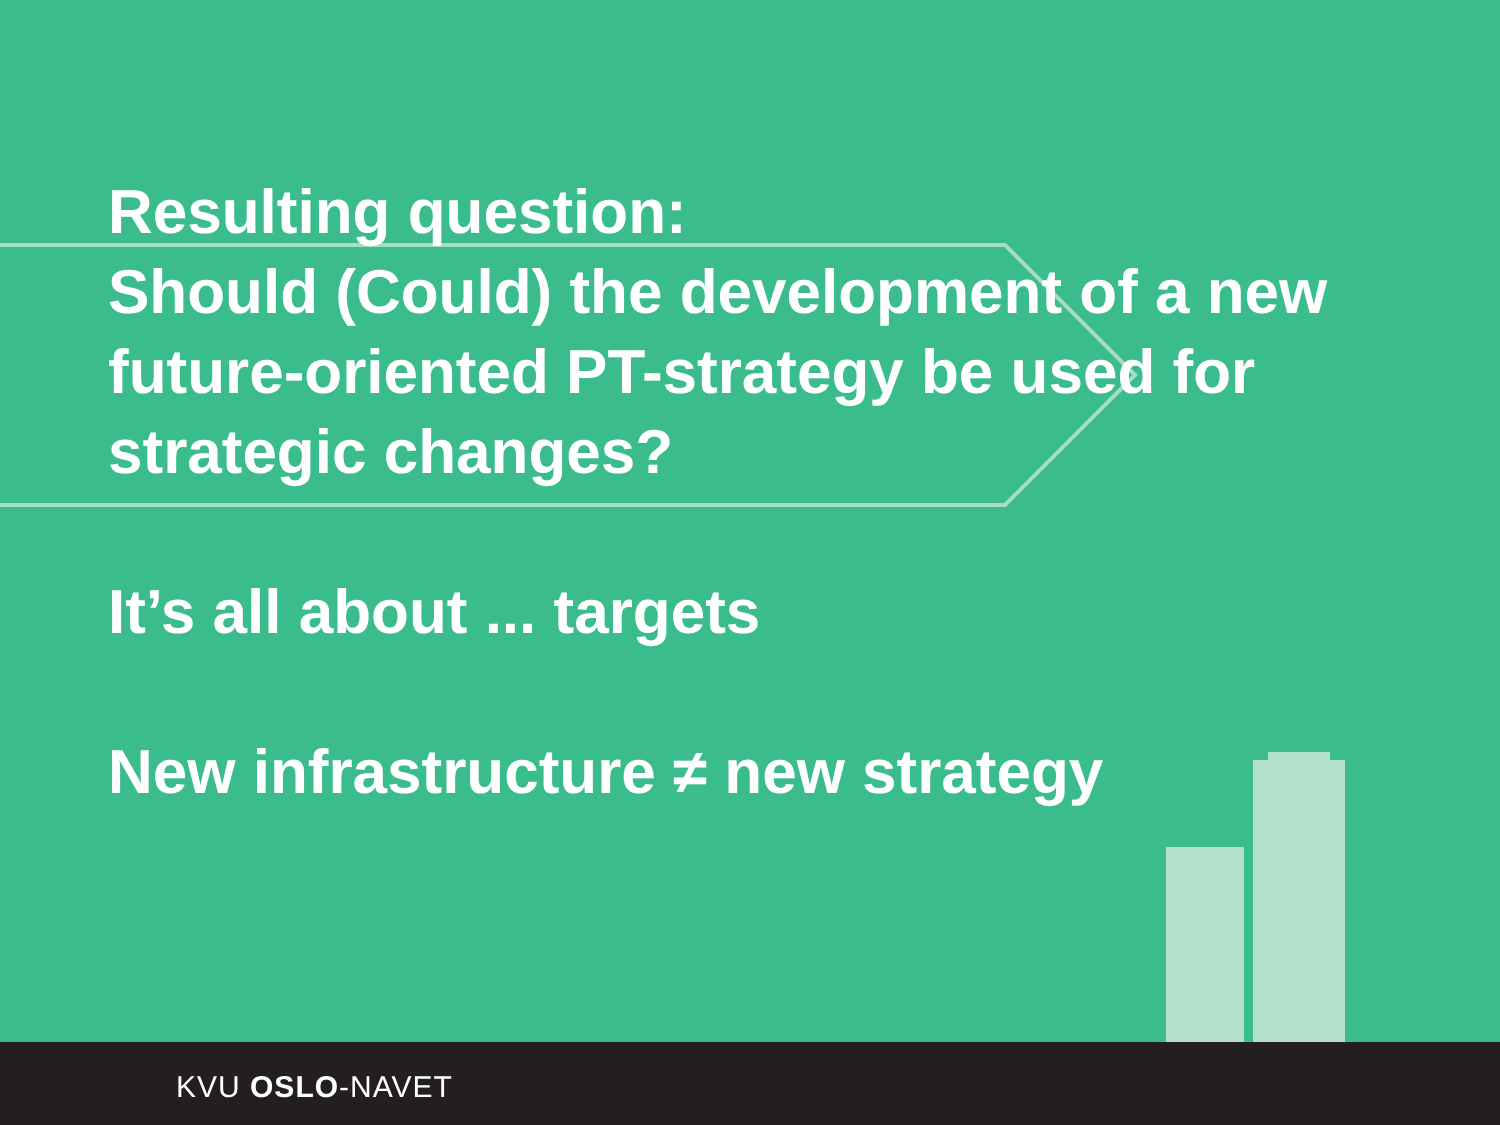Resulting question:
Should (Could) the development of a new future-oriented PT-strategy be used for strategic changes?
It’s all about ... targets
New infrastructure ≠ new strategy
KVU OSLO-NAVET